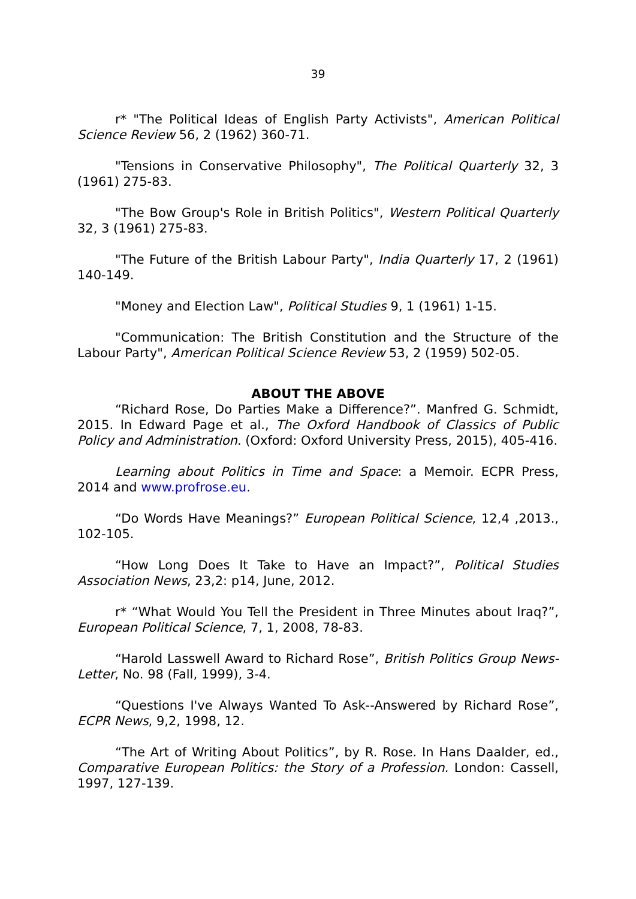39
r* "The Political Ideas of English Party Activists", American Political Science Review 56, 2 (1962) 360-71.
"Tensions in Conservative Philosophy", The Political Quarterly 32, 3 (1961) 275-83.
"The Bow Group's Role in British Politics", Western Political Quarterly 32, 3 (1961) 275-83.
"The Future of the British Labour Party", India Quarterly 17, 2 (1961) 140-149.
"Money and Election Law", Political Studies 9, 1 (1961) 1-15.
"Communication: The British Constitution and the Structure of the Labour Party", American Political Science Review 53, 2 (1959) 502-05.
ABOUT THE ABOVE
“Richard Rose, Do Parties Make a Difference?”. Manfred G. Schmidt, 2015. In Edward Page et al., The Oxford Handbook of Classics of Public Policy and Administration. (Oxford: Oxford University Press, 2015), 405-416.
Learning about Politics in Time and Space: a Memoir. ECPR Press, 2014 and www.profrose.eu.
“Do Words Have Meanings?” European Political Science, 12,4 ,2013., 102-105.
“How Long Does It Take to Have an Impact?”, Political Studies Association News, 23,2: p14, June, 2012.
r* “What Would You Tell the President in Three Minutes about Iraq?”, European Political Science, 7, 1, 2008, 78-83.
“Harold Lasswell Award to Richard Rose”, British Politics Group News-Letter, No. 98 (Fall, 1999), 3-4.
“Questions I've Always Wanted To Ask--Answered by Richard Rose”, ECPR News, 9,2, 1998, 12.
“The Art of Writing About Politics”, by R. Rose. In Hans Daalder, ed., Comparative European Politics: the Story of a Profession. London: Cassell, 1997, 127-139.